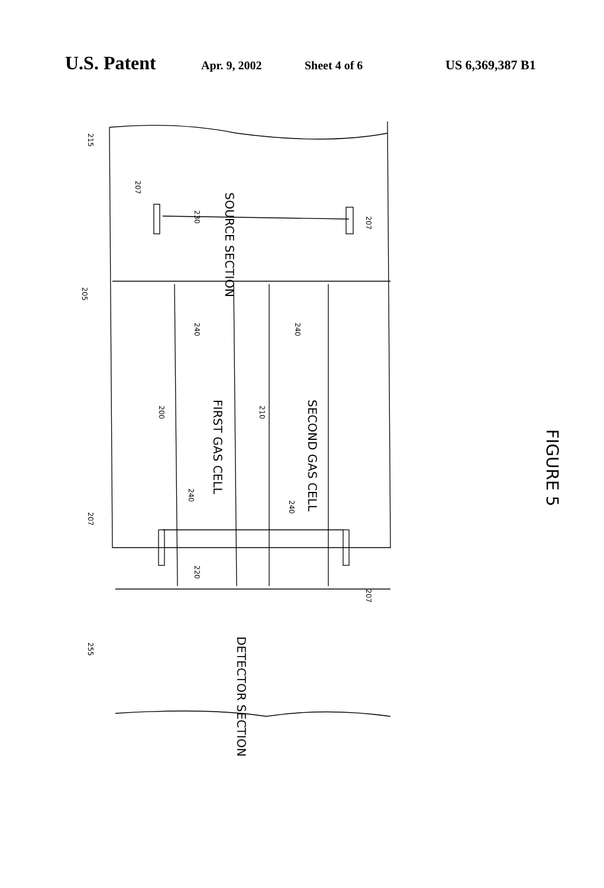U.S. Patent Apr. 9, 2002 Sheet 4 of 6 US 6,369,387 B1
SOURCE SECTION
FIRST GAS CELL SECOND GAS CELL
DETECTOR SECTION
FIGURE 5
215
205
255
207
207
207
207
230
220
200 210
240 240
240
240